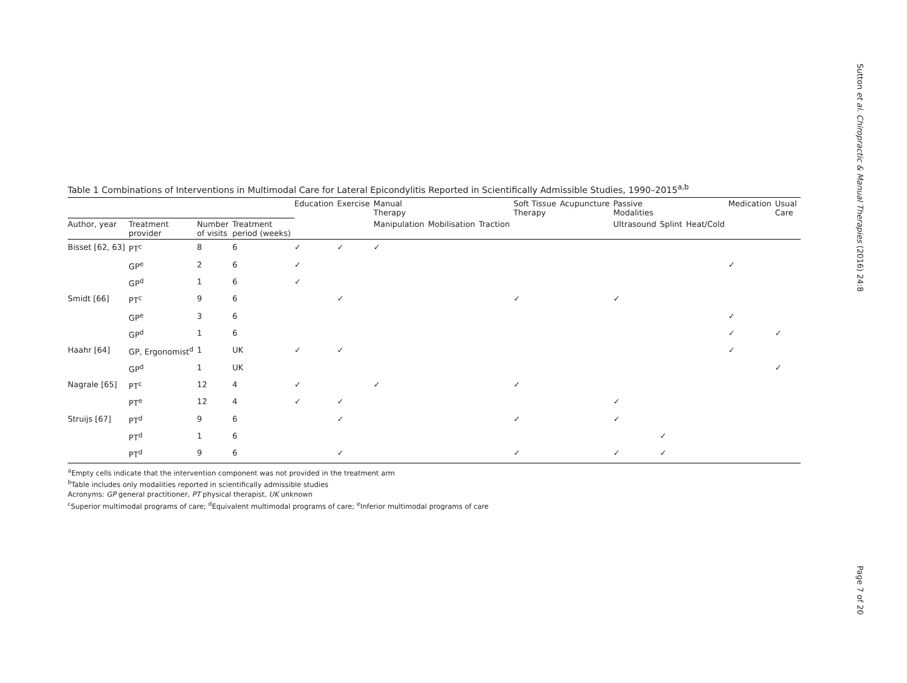Sutton et al. Chiropractic & Manual Therapies (2016) 24:8
Table 1 Combinations of Interventions in Multimodal Care for Lateral Epicondylitis Reported in Scientifically Admissible Studies, 1990–2015<sup>a,b</sup>
| | | | | Education | Exercise | Manual Therapy | | | Soft Tissue Therapy | Acupuncture | Passive Modalities | | | Medication | Usual Care |
| --- | --- | --- | --- | --- | --- | --- | --- | --- | --- | --- | --- | --- | --- | --- | --- |
| Author, year | Treatment provider | Number of visits | Treatment period (weeks) | | | Manipulation | Mobilisation | Traction | | | Ultrasound | Splint | Heat/Cold | | |
| Bisset [62, 63] | PT<sup>c</sup> | 8 | 6 | ✓ | ✓ | ✓ | | | | | | | | | |
| | GP<sup>e</sup> | 2 | 6 | ✓ | | | | | | | | | | ✓ | |
| | GP<sup>d</sup> | 1 | 6 | ✓ | | | | | | | | | | | |
| Smidt [66] | PT<sup>c</sup> | 9 | 6 | | ✓ | | | | ✓ | | ✓ | | | | |
| | GP<sup>e</sup> | 3 | 6 | | | | | | | | | | | ✓ | |
| | GP<sup>d</sup> | 1 | 6 | | | | | | | | | | | ✓ | ✓ |
| Haahr [64] | GP, Ergonomist<sup>d</sup> | 1 | UK | ✓ | ✓ | | | | | | | | | ✓ | |
| | GP<sup>d</sup> | 1 | UK | | | | | | | | | | | | ✓ |
| Nagrale [65] | PT<sup>c</sup> | 12 | 4 | ✓ | | ✓ | | | ✓ | | | | | | |
| | PT<sup>e</sup> | 12 | 4 | ✓ | ✓ | | | | | | ✓ | | | | |
| Struijs [67] | PT<sup>d</sup> | 9 | 6 | | ✓ | | | | ✓ | | ✓ | | | | |
| | PT<sup>d</sup> | 1 | 6 | | | | | | | | | ✓ | | | |
| | PT<sup>d</sup> | 9 | 6 | | ✓ | | | | ✓ | | ✓ | ✓ | | | |
<sup>a</sup> Empty cells indicate that the intervention component was not provided in the treatment arm
<sup>b</sup> Table includes only modalities reported in scientifically admissible studies
Acronyms: GP general practitioner, PT physical therapist, UK unknown
<sup>c</sup> Superior multimodal programs of care; <sup>d</sup>Equivalent multimodal programs of care; <sup>e</sup>Inferior multimodal programs of care
Page 7 of 20